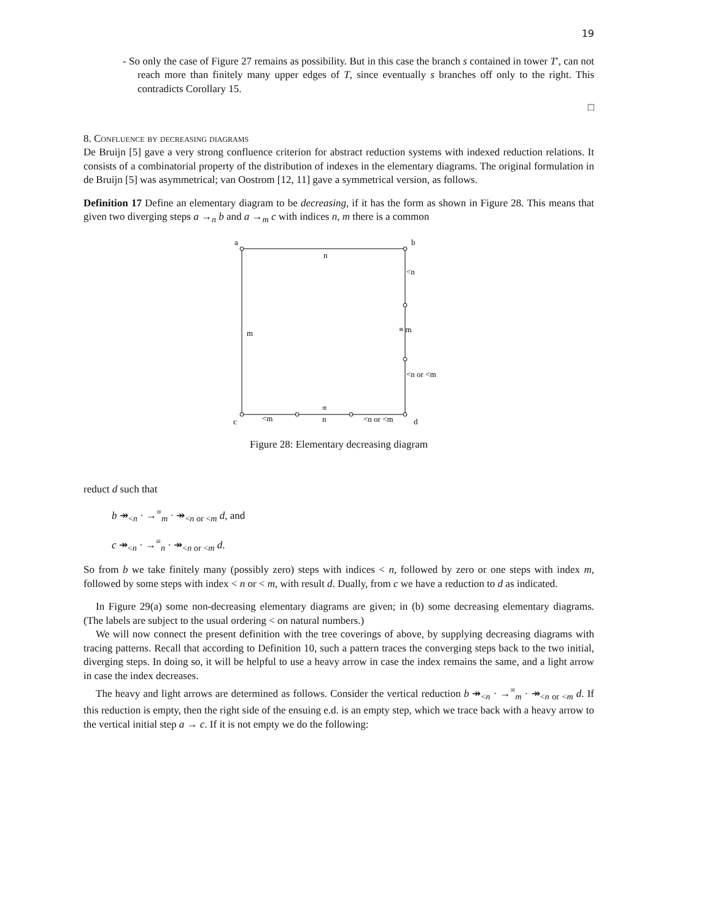19
- So only the case of Figure 27 remains as possibility. But in this case the branch s contained in tower T′, can not reach more than finitely many upper edges of T, since eventually s branches off only to the right. This contradicts Corollary 15.
□
8. Confluence by decreasing diagrams
De Bruijn [5] gave a very strong confluence criterion for abstract reduction systems with indexed reduction relations. It consists of a combinatorial property of the distribution of indexes in the elementary diagrams. The original formulation in de Bruijn [5] was asymmetrical; van Oostrom [12, 11] gave a symmetrical version, as follows.
Definition 17 Define an elementary diagram to be decreasing, if it has the form as shown in Figure 28. This means that given two diverging steps a →<sub>n</sub> b and a →<sub>m</sub> c with indices n, m there is a common
a
b
n
<n
m
≡ m
<n or <m
c
<m
≡
n
<n or <m
d
Figure 28: Elementary decreasing diagram
reduct d such that
b ↠<sub><n</sub> · →<sup>≡</sup><sub>m</sub> · ↠<sub><n or <m</sub> d, and
c ↠<sub><n</sub> · →<sup>≡</sup><sub>n</sub> · ↠<sub><n or <m</sub> d.
So from b we take finitely many (possibly zero) steps with indices < n, followed by zero or one steps with index m, followed by some steps with index < n or < m, with result d. Dually, from c we have a reduction to d as indicated.
In Figure 29(a) some non-decreasing elementary diagrams are given; in (b) some decreasing elementary diagrams. (The labels are subject to the usual ordering < on natural numbers.)
We will now connect the present definition with the tree coverings of above, by supplying decreasing diagrams with tracing patterns. Recall that according to Definition 10, such a pattern traces the converging steps back to the two initial, diverging steps. In doing so, it will be helpful to use a heavy arrow in case the index remains the same, and a light arrow in case the index decreases.
The heavy and light arrows are determined as follows. Consider the vertical reduction b ↠<sub><n</sub> · →<sup>≡</sup><sub>m</sub> · ↠<sub><n or <m</sub> d. If this reduction is empty, then the right side of the ensuing e.d. is an empty step, which we trace back with a heavy arrow to the vertical initial step a → c. If it is not empty we do the following: